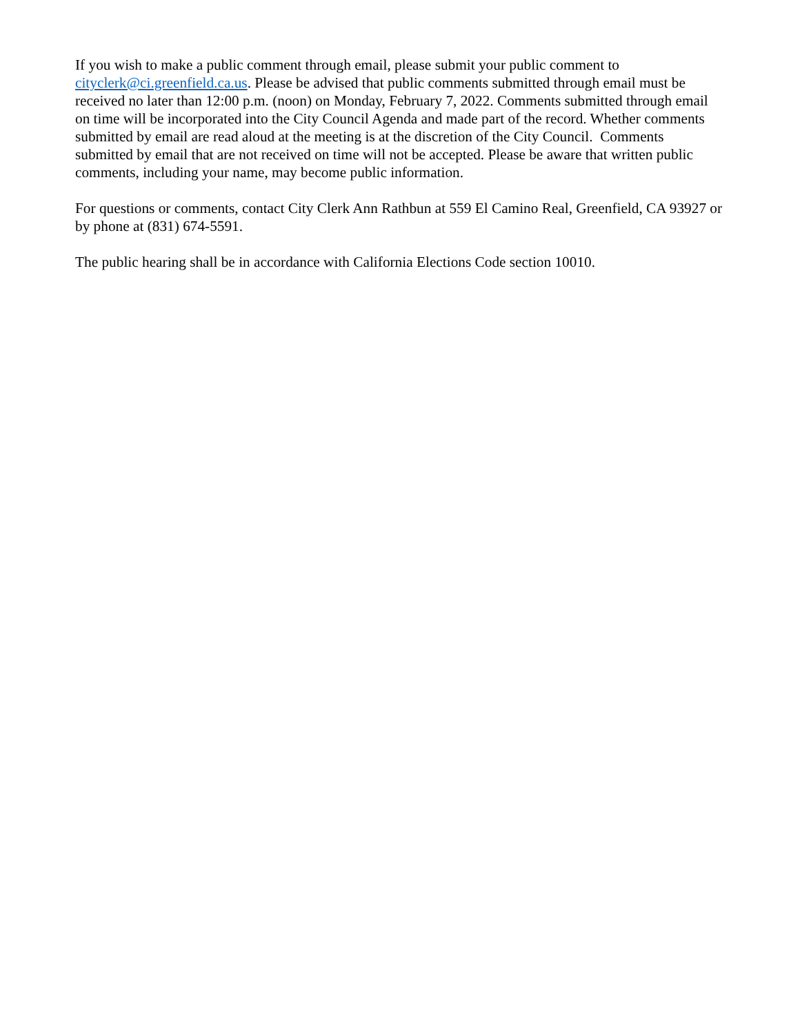If you wish to make a public comment through email, please submit your public comment to cityclerk@ci.greenfield.ca.us. Please be advised that public comments submitted through email must be received no later than 12:00 p.m. (noon) on Monday, February 7, 2022. Comments submitted through email on time will be incorporated into the City Council Agenda and made part of the record. Whether comments submitted by email are read aloud at the meeting is at the discretion of the City Council. Comments submitted by email that are not received on time will not be accepted. Please be aware that written public comments, including your name, may become public information.
For questions or comments, contact City Clerk Ann Rathbun at 559 El Camino Real, Greenfield, CA 93927 or by phone at (831) 674-5591.
The public hearing shall be in accordance with California Elections Code section 10010.